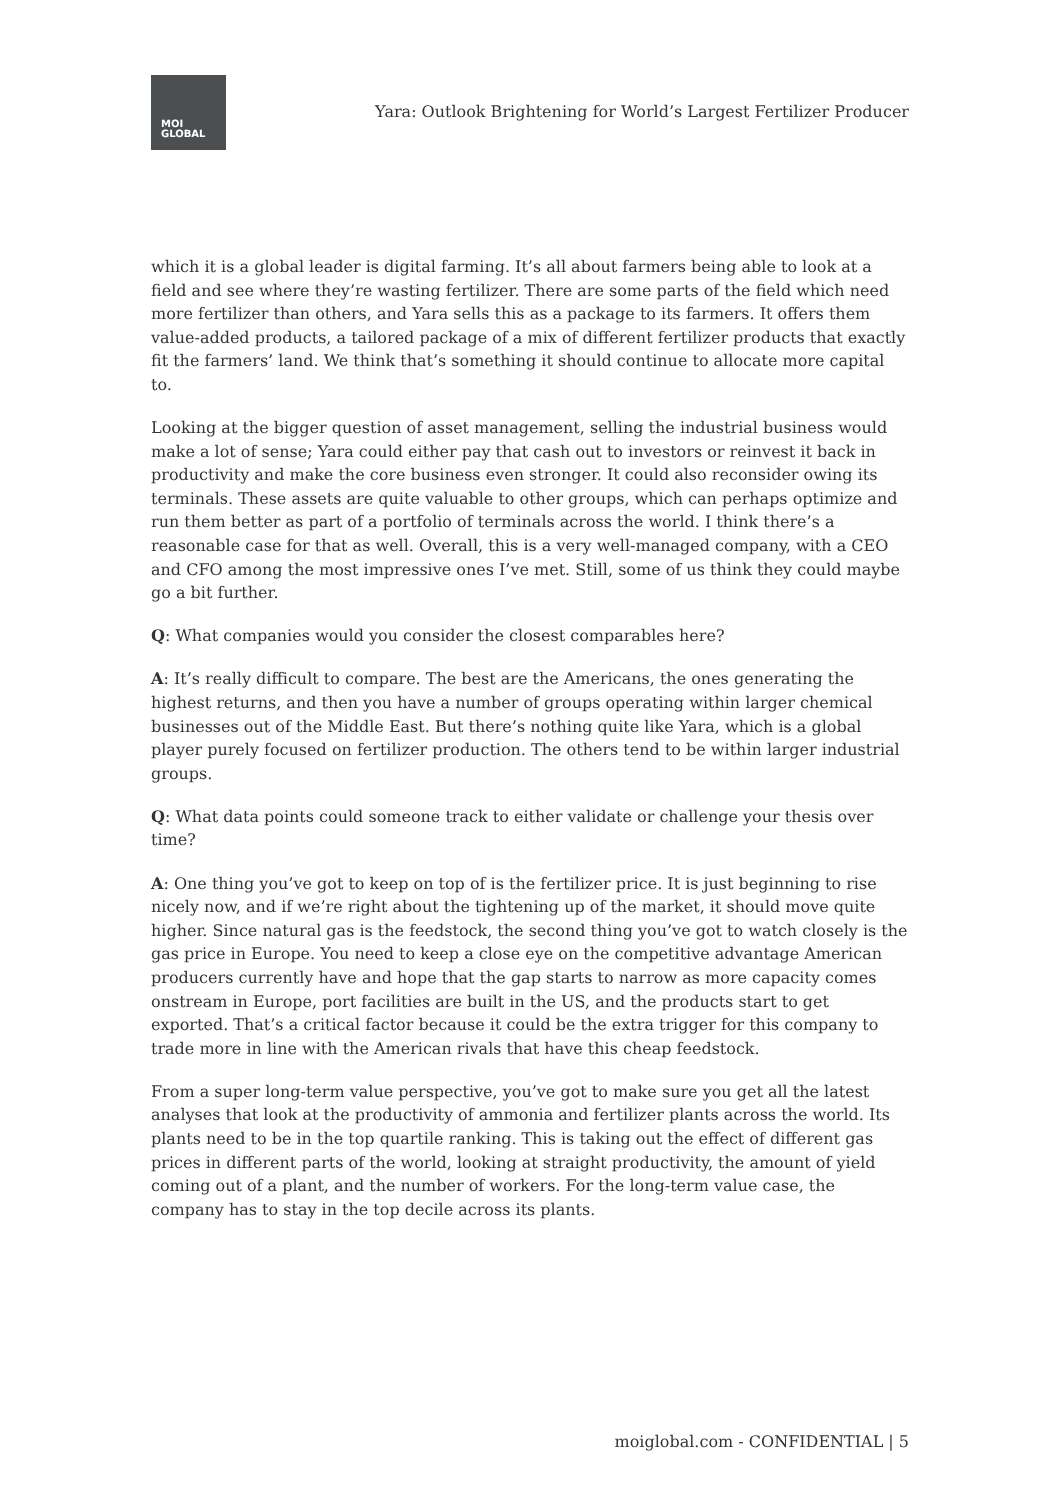MOI
GLOBAL
Yara: Outlook Brightening for World’s Largest Fertilizer Producer
which it is a global leader is digital farming. It’s all about farmers being able to look at a field and see where they’re wasting fertilizer. There are some parts of the field which need more fertilizer than others, and Yara sells this as a package to its farmers. It offers them value-added products, a tailored package of a mix of different fertilizer products that exactly fit the farmers’ land. We think that’s something it should continue to allocate more capital to.
Looking at the bigger question of asset management, selling the industrial business would make a lot of sense; Yara could either pay that cash out to investors or reinvest it back in productivity and make the core business even stronger. It could also reconsider owing its terminals. These assets are quite valuable to other groups, which can perhaps optimize and run them better as part of a portfolio of terminals across the world. I think there’s a reasonable case for that as well. Overall, this is a very well-managed company, with a CEO and CFO among the most impressive ones I’ve met. Still, some of us think they could maybe go a bit further.
Q: What companies would you consider the closest comparables here?
A: It’s really difficult to compare. The best are the Americans, the ones generating the highest returns, and then you have a number of groups operating within larger chemical businesses out of the Middle East. But there’s nothing quite like Yara, which is a global player purely focused on fertilizer production. The others tend to be within larger industrial groups.
Q: What data points could someone track to either validate or challenge your thesis over time?
A: One thing you’ve got to keep on top of is the fertilizer price. It is just beginning to rise nicely now, and if we’re right about the tightening up of the market, it should move quite higher. Since natural gas is the feedstock, the second thing you’ve got to watch closely is the gas price in Europe. You need to keep a close eye on the competitive advantage American producers currently have and hope that the gap starts to narrow as more capacity comes onstream in Europe, port facilities are built in the US, and the products start to get exported. That’s a critical factor because it could be the extra trigger for this company to trade more in line with the American rivals that have this cheap feedstock.
From a super long-term value perspective, you’ve got to make sure you get all the latest analyses that look at the productivity of ammonia and fertilizer plants across the world. Its plants need to be in the top quartile ranking. This is taking out the effect of different gas prices in different parts of the world, looking at straight productivity, the amount of yield coming out of a plant, and the number of workers. For the long-term value case, the company has to stay in the top decile across its plants.
moiglobal.com - CONFIDENTIAL | 5